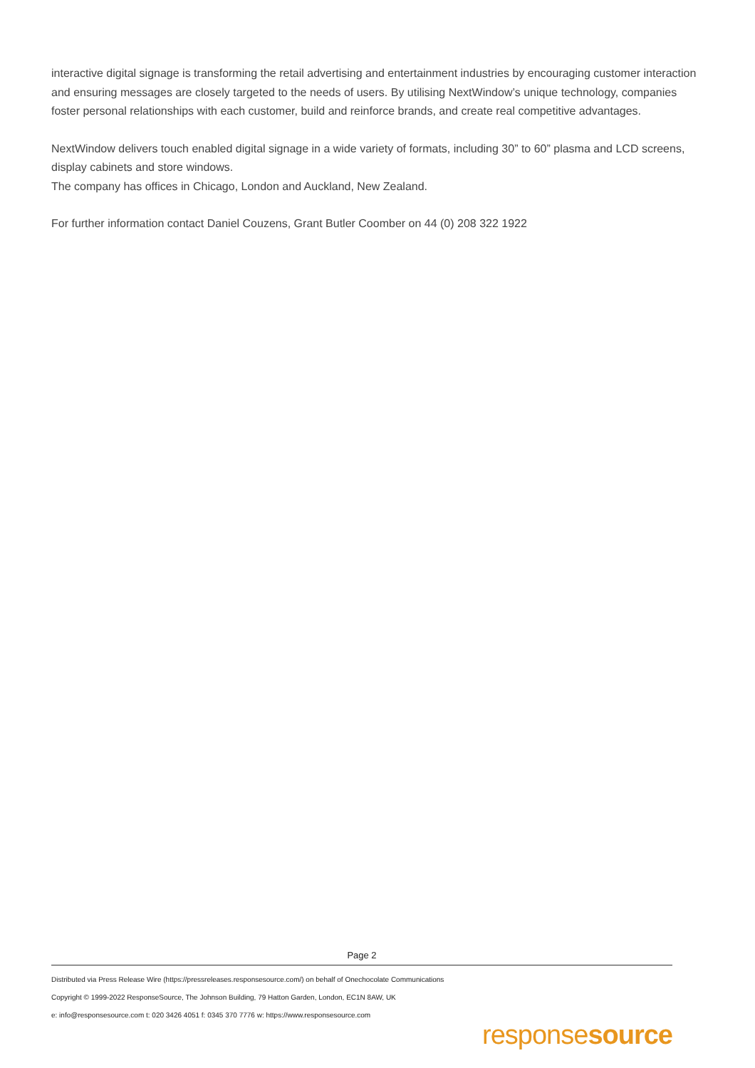interactive digital signage is transforming the retail advertising and entertainment industries by encouraging customer interaction and ensuring messages are closely targeted to the needs of users. By utilising NextWindow’s unique technology, companies foster personal relationships with each customer, build and reinforce brands, and create real competitive advantages.
NextWindow delivers touch enabled digital signage in a wide variety of formats, including 30” to 60” plasma and LCD screens, display cabinets and store windows.
The company has offices in Chicago, London and Auckland, New Zealand.
For further information contact Daniel Couzens, Grant Butler Coomber on 44 (0) 208 322 1922
Page 2
Distributed via Press Release Wire (https://pressreleases.responsesource.com/) on behalf of Onechocolate Communications
Copyright © 1999-2022 ResponseSource, The Johnson Building, 79 Hatton Garden, London, EC1N 8AW, UK
e: info@responsesource.com t: 020 3426 4051 f: 0345 370 7776 w: https://www.responsesource.com
responsesource